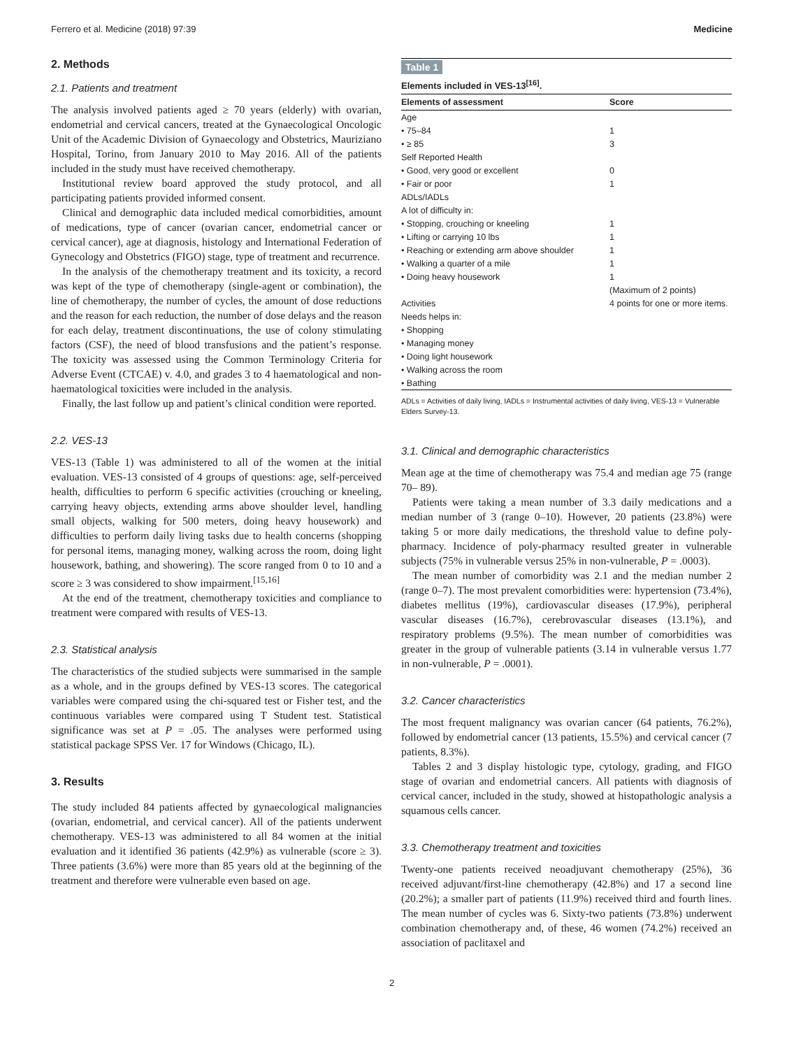Ferrero et al. Medicine (2018) 97:39 Medicine
2. Methods
2.1. Patients and treatment
The analysis involved patients aged ≥ 70 years (elderly) with ovarian, endometrial and cervical cancers, treated at the Gynaecological Oncologic Unit of the Academic Division of Gynaecology and Obstetrics, Mauriziano Hospital, Torino, from January 2010 to May 2016. All of the patients included in the study must have received chemotherapy.
Institutional review board approved the study protocol, and all participating patients provided informed consent.
Clinical and demographic data included medical comorbidities, amount of medications, type of cancer (ovarian cancer, endometrial cancer or cervical cancer), age at diagnosis, histology and International Federation of Gynecology and Obstetrics (FIGO) stage, type of treatment and recurrence.
In the analysis of the chemotherapy treatment and its toxicity, a record was kept of the type of chemotherapy (single-agent or combination), the line of chemotherapy, the number of cycles, the amount of dose reductions and the reason for each reduction, the number of dose delays and the reason for each delay, treatment discontinuations, the use of colony stimulating factors (CSF), the need of blood transfusions and the patient’s response. The toxicity was assessed using the Common Terminology Criteria for Adverse Event (CTCAE) v. 4.0, and grades 3 to 4 haematological and non-haematological toxicities were included in the analysis.
Finally, the last follow up and patient’s clinical condition were reported.
2.2. VES-13
VES-13 (Table 1) was administered to all of the women at the initial evaluation. VES-13 consisted of 4 groups of questions: age, self-perceived health, difficulties to perform 6 specific activities (crouching or kneeling, carrying heavy objects, extending arms above shoulder level, handling small objects, walking for 500 meters, doing heavy housework) and difficulties to perform daily living tasks due to health concerns (shopping for personal items, managing money, walking across the room, doing light housework, bathing, and showering). The score ranged from 0 to 10 and a score ≥ 3 was considered to show impairment.<sup>[15,16]</sup>
At the end of the treatment, chemotherapy toxicities and compliance to treatment were compared with results of VES-13.
2.3. Statistical analysis
The characteristics of the studied subjects were summarised in the sample as a whole, and in the groups defined by VES-13 scores. The categorical variables were compared using the chi-squared test or Fisher test, and the continuous variables were compared using T Student test. Statistical significance was set at P = .05. The analyses were performed using statistical package SPSS Ver. 17 for Windows (Chicago, IL).
3. Results
The study included 84 patients affected by gynaecological malignancies (ovarian, endometrial, and cervical cancer). All of the patients underwent chemotherapy. VES-13 was administered to all 84 women at the initial evaluation and it identified 36 patients (42.9%) as vulnerable (score ≥ 3). Three patients (3.6%) were more than 85 years old at the beginning of the treatment and therefore were vulnerable even based on age.
Table 1
Elements included in VES-13<sup>[16]</sup>.
| Elements of assessment | Score |
| --- | --- |
| Age | |
| • 75–84 | 1 |
| • ≥ 85 | 3 |
| Self Reported Health | |
| • Good, very good or excellent | 0 |
| • Fair or poor | 1 |
| ADLs/IADLs | |
| A lot of difficulty in: | |
| • Stopping, crouching or kneeling | 1 |
| • Lifting or carrying 10 lbs | 1 |
| • Reaching or extending arm above shoulder | 1 |
| • Walking a quarter of a mile | 1 |
| • Doing heavy housework | 1 |
| | (Maximum of 2 points) |
| Activities | 4 points for one or more items. |
| Needs helps in: | |
| • Shopping | |
| • Managing money | |
| • Doing light housework | |
| • Walking across the room | |
| • Bathing | |
ADLs = Activities of daily living, IADLs = Instrumental activities of daily living, VES-13 = Vulnerable Elders Survey-13.
3.1. Clinical and demographic characteristics
Mean age at the time of chemotherapy was 75.4 and median age 75 (range 70– 89).
Patients were taking a mean number of 3.3 daily medications and a median number of 3 (range 0–10). However, 20 patients (23.8%) were taking 5 or more daily medications, the threshold value to define poly-pharmacy. Incidence of poly-pharmacy resulted greater in vulnerable subjects (75% in vulnerable versus 25% in non-vulnerable, P = .0003).
The mean number of comorbidity was 2.1 and the median number 2 (range 0–7). The most prevalent comorbidities were: hypertension (73.4%), diabetes mellitus (19%), cardiovascular diseases (17.9%), peripheral vascular diseases (16.7%), cerebrovascular diseases (13.1%), and respiratory problems (9.5%). The mean number of comorbidities was greater in the group of vulnerable patients (3.14 in vulnerable versus 1.77 in non-vulnerable, P = .0001).
3.2. Cancer characteristics
The most frequent malignancy was ovarian cancer (64 patients, 76.2%), followed by endometrial cancer (13 patients, 15.5%) and cervical cancer (7 patients, 8.3%).
Tables 2 and 3 display histologic type, cytology, grading, and FIGO stage of ovarian and endometrial cancers. All patients with diagnosis of cervical cancer, included in the study, showed at histopathologic analysis a squamous cells cancer.
3.3. Chemotherapy treatment and toxicities
Twenty-one patients received neoadjuvant chemotherapy (25%), 36 received adjuvant/first-line chemotherapy (42.8%) and 17 a second line (20.2%); a smaller part of patients (11.9%) received third and fourth lines. The mean number of cycles was 6. Sixty-two patients (73.8%) underwent combination chemotherapy and, of these, 46 women (74.2%) received an association of paclitaxel and
2